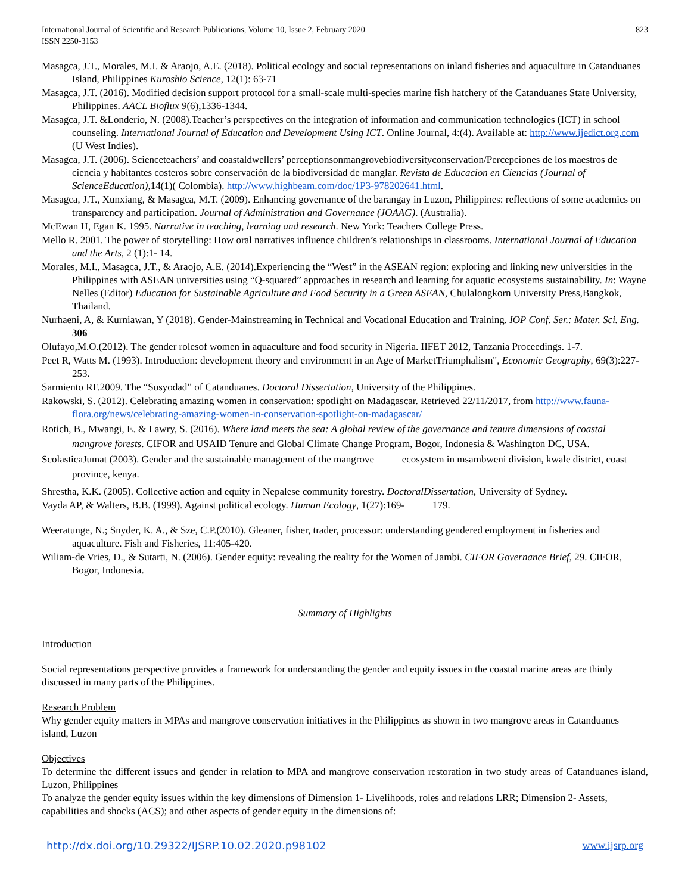International Journal of Scientific and Research Publications, Volume 10, Issue 2, February 2020
ISSN 2250-3153
823
Masagca, J.T., Morales, M.I. & Araojo, A.E. (2018). Political ecology and social representations on inland fisheries and aquaculture in Catanduanes Island, Philippines Kuroshio Science, 12(1): 63-71
Masagca, J.T. (2016). Modified decision support protocol for a small-scale multi-species marine fish hatchery of the Catanduanes State University, Philippines. AACL Bioflux 9(6),1336-1344.
Masagca, J.T. &Londerio, N. (2008).Teacher’s perspectives on the integration of information and communication technologies (ICT) in school counseling. International Journal of Education and Development Using ICT. Online Journal, 4:(4). Available at: http://www.ijedict.org.com (U West Indies).
Masagca, J.T. (2006). Scienceteachers’ and coastaldwellers’ perceptionsonmangrovebiodiversityconservation/Percepciones de los maestros de ciencia y habitantes costeros sobre conservación de la biodiversidad de manglar. Revista de Educacion en Ciencias (Journal of ScienceEducation),14(1)( Colombia). http://www.highbeam.com/doc/1P3-978202641.html.
Masagca, J.T., Xunxiang, & Masagca, M.T. (2009). Enhancing governance of the barangay in Luzon, Philippines: reflections of some academics on transparency and participation. Journal of Administration and Governance (JOAAG). (Australia).
McEwan H, Egan K. 1995. Narrative in teaching, learning and research. New York: Teachers College Press.
Mello R. 2001. The power of storytelling: How oral narratives influence children’s relationships in classrooms. International Journal of Education and the Arts, 2 (1):1- 14.
Morales, M.I., Masagca, J.T., & Araojo, A.E. (2014).Experiencing the “West” in the ASEAN region: exploring and linking new universities in the Philippines with ASEAN universities using “Q-squared” approaches in research and learning for aquatic ecosystems sustainability. In: Wayne Nelles (Editor) Education for Sustainable Agriculture and Food Security in a Green ASEAN, Chulalongkorn University Press,Bangkok, Thailand.
Nurhaeni, A, & Kurniawan, Y (2018). Gender-Mainstreaming in Technical and Vocational Education and Training. IOP Conf. Ser.: Mater. Sci. Eng. 306
Olufayo,M.O.(2012). The gender rolesof women in aquaculture and food security in Nigeria. IIFET 2012, Tanzania Proceedings. 1-7.
Peet R, Watts M. (1993). Introduction: development theory and environment in an Age of MarketTriumphalism", Economic Geography, 69(3):227-253.
Sarmiento RF.2009. The “Sosyodad” of Catanduanes. Doctoral Dissertation, University of the Philippines.
Rakowski, S. (2012). Celebrating amazing women in conservation: spotlight on Madagascar. Retrieved 22/11/2017, from http://www.fauna-flora.org/news/celebrating-amazing-women-in-conservation-spotlight-on-madagascar/
Rotich, B., Mwangi, E. & Lawry, S. (2016). Where land meets the sea: A global review of the governance and tenure dimensions of coastal mangrove forests. CIFOR and USAID Tenure and Global Climate Change Program, Bogor, Indonesia & Washington DC, USA.
ScolasticaJumat (2003). Gender and the sustainable management of the mangrove ecosystem in msambweni division, kwale district, coast province, kenya.
Shrestha, K.K. (2005). Collective action and equity in Nepalese community forestry. DoctoralDissertation, University of Sydney.
Vayda AP, & Walters, B.B. (1999). Against political ecology. Human Ecology, 1(27):169- 179.
Weeratunge, N.; Snyder, K. A., & Sze, C.P.(2010). Gleaner, fisher, trader, processor: understanding gendered employment in fisheries and aquaculture. Fish and Fisheries, 11:405-420.
Wiliam-de Vries, D., & Sutarti, N. (2006). Gender equity: revealing the reality for the Women of Jambi. CIFOR Governance Brief, 29. CIFOR, Bogor, Indonesia.
Summary of Highlights
Introduction
Social representations perspective provides a framework for understanding the gender and equity issues in the coastal marine areas are thinly discussed in many parts of the Philippines.
Research Problem
Why gender equity matters in MPAs and mangrove conservation initiatives in the Philippines as shown in two mangrove areas in Catanduanes island, Luzon
Objectives
To determine the different issues and gender in relation to MPA and mangrove conservation restoration in two study areas of Catanduanes island, Luzon, Philippines
To analyze the gender equity issues within the key dimensions of Dimension 1- Livelihoods, roles and relations LRR; Dimension 2- Assets, capabilities and shocks (ACS); and other aspects of gender equity in the dimensions of:
http://dx.doi.org/10.29322/IJSRP.10.02.2020.p98102 www.ijsrp.org